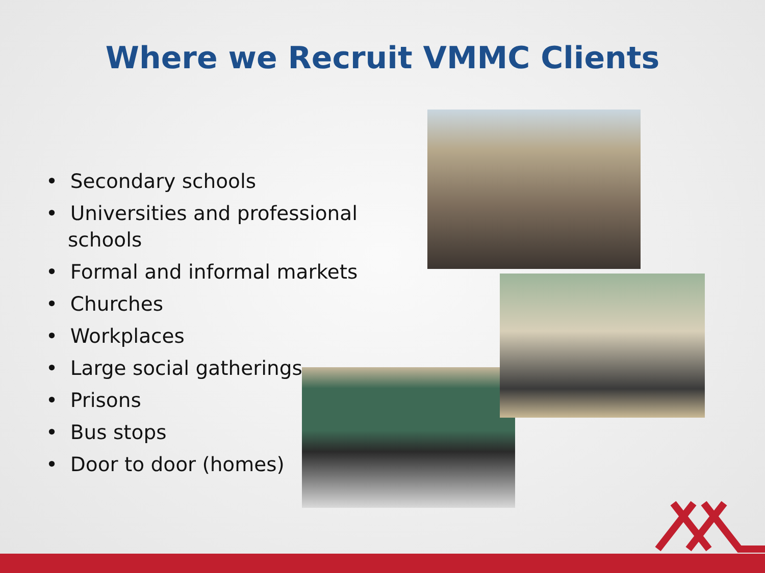Where we Recruit VMMC Clients
• Secondary schools
• Universities and professional schools
• Formal and informal markets
• Churches
• Workplaces
• Large social gatherings
• Prisons
• Bus stops
• Door to door (homes)